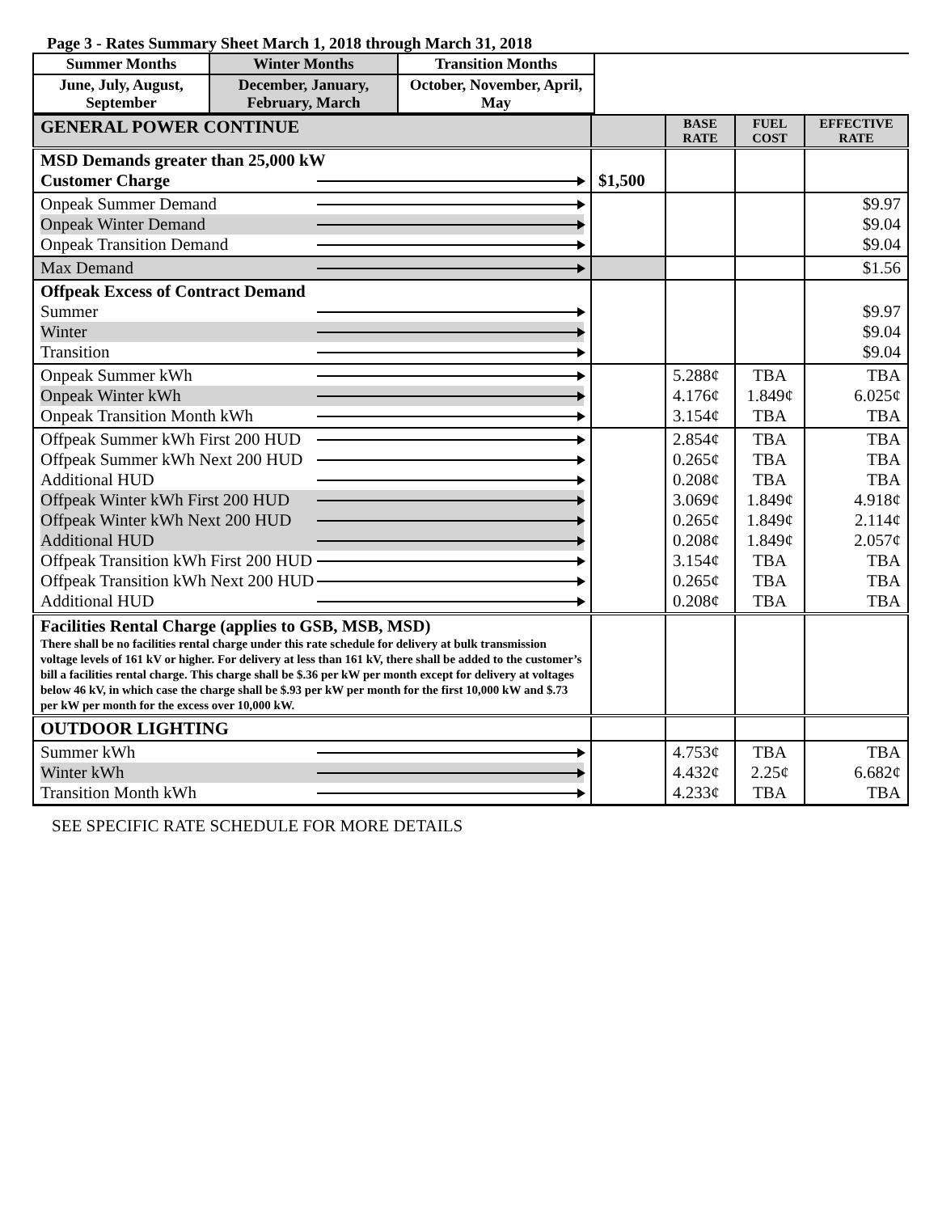Page 3 - Rates Summary Sheet March 1, 2018 through March 31, 2018
| Summer Months | Winter Months | Transition Months | |
| June, July, August, September | December, January, February, March | October, November, April, May | |
| GENERAL POWER CONTINUE | | BASE RATE | FUEL COST | EFFECTIVE RATE |
| MSD Demands greater than 25,000 kW Customer Charge | $1,500 | | | |
| Onpeak Summer Demand Onpeak Winter Demand Onpeak Transition Demand | | | | $9.97 $9.04 $9.04 |
| Max Demand | | | | $1.56 |
| Offpeak Excess of Contract Demand Summer Winter Transition | | | | $9.97 $9.04 $9.04 |
| Onpeak Summer kWh Onpeak Winter kWh Onpeak Transition Month kWh | | 5.288¢ 4.176¢ 3.154¢ | TBA 1.849¢ TBA | TBA 6.025¢ TBA |
| Offpeak Summer kWh First 200 HUD Offpeak Summer kWh Next 200 HUD Additional HUD Offpeak Winter kWh First 200 HUD Offpeak Winter kWh Next 200 HUD Additional HUD Offpeak Transition kWh First 200 HUD Offpeak Transition kWh Next 200 HUD Additional HUD | | 2.854¢ 0.265¢ 0.208¢ 3.069¢ 0.265¢ 0.208¢ 3.154¢ 0.265¢ 0.208¢ | TBA TBA TBA 1.849¢ 1.849¢ 1.849¢ TBA TBA TBA | TBA TBA TBA 4.918¢ 2.114¢ 2.057¢ TBA TBA TBA |
| Facilities Rental Charge (applies to GSB, MSB, MSD) There shall be no facilities rental charge under this rate schedule for delivery at bulk transmission voltage levels of 161 kV or higher. For delivery at less than 161 kV, there shall be added to the customer’s bill a facilities rental charge. This charge shall be $.36 per kW per month except for delivery at voltages below 46 kV, in which case the charge shall be $.93 per kW per month for the first 10,000 kW and $.73 per kW per month for the excess over 10,000 kW. | | | | |
| OUTDOOR LIGHTING | | | | |
| Summer kWh Winter kWh Transition Month kWh | | 4.753¢ 4.432¢ 4.233¢ | TBA 2.25¢ TBA | TBA 6.682¢ TBA |
SEE SPECIFIC RATE SCHEDULE FOR MORE DETAILS